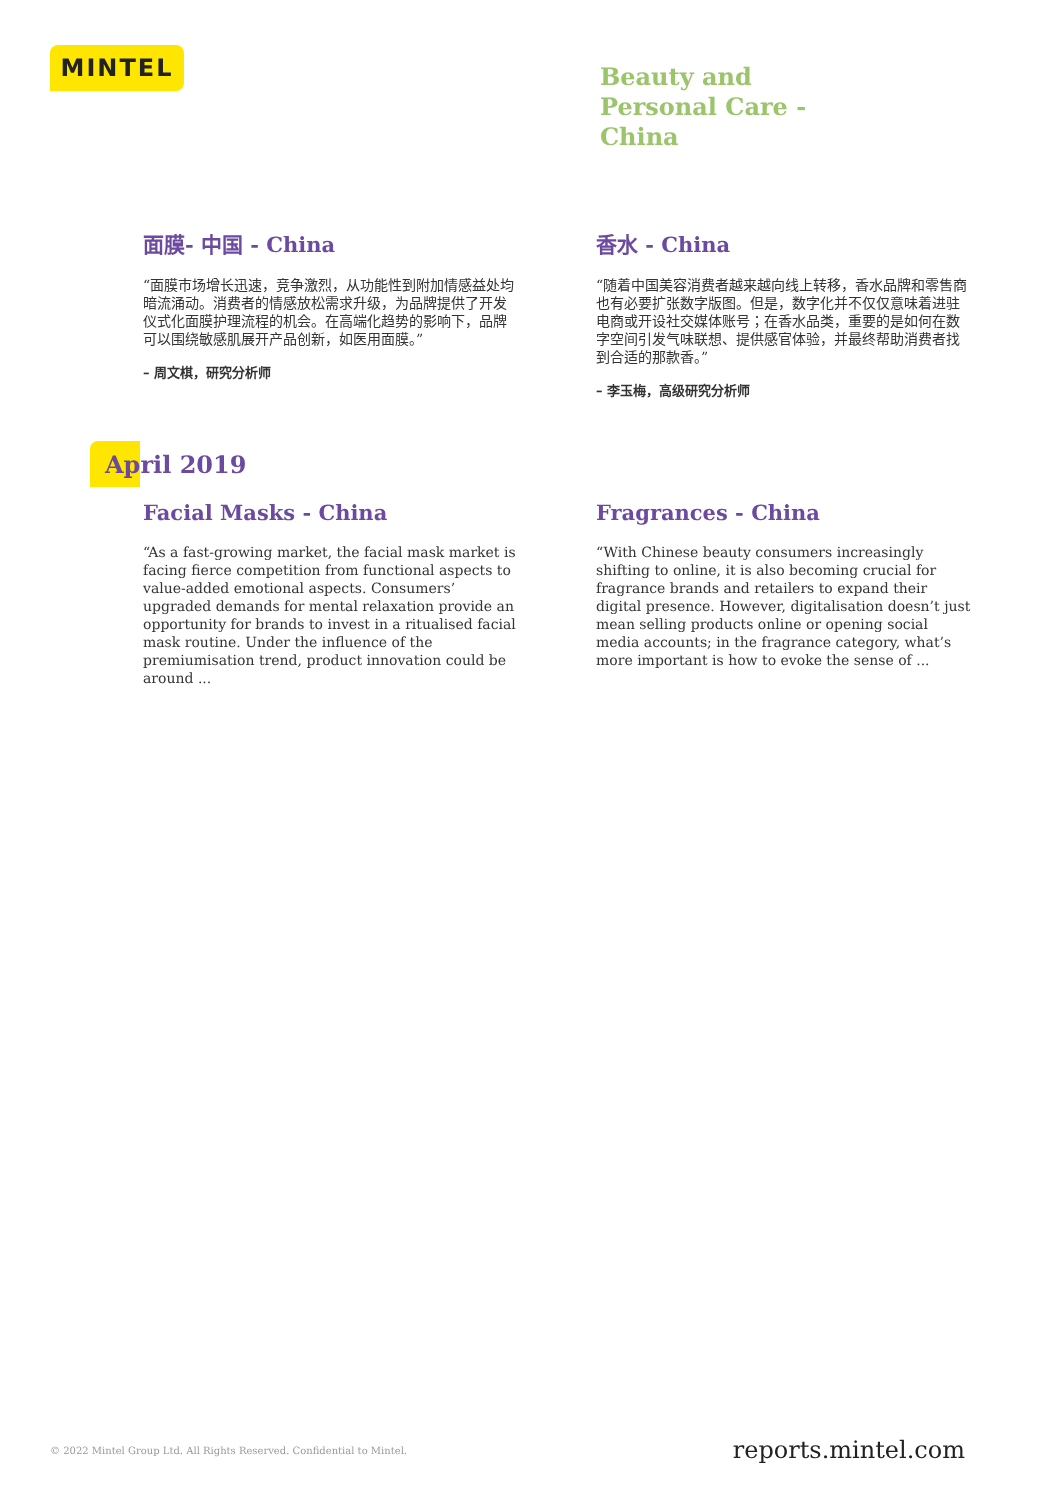MINTEL
Beauty and
Personal Care -
China
面膜- 中国 - China
“面膜市场增长迅速，竞争激烈，从功能性到附加情感益处均暗流涌动。消费者的情感放松需求升级，为品牌提供了开发仪式化面膜护理流程的机会。在高端化趋势的影响下，品牌可以围绕敏感肌展开产品创新，如医用面膜。”
– 周文棋，研究分析师
香水 - China
“随着中国美容消费者越来越向线上转移，香水品牌和零售商也有必要扩张数字版图。但是，数字化并不仅仅意味着进驻电商或开设社交媒体账号；在香水品类，重要的是如何在数字空间引发气味联想、提供感官体验，并最终帮助消费者找到合适的那款香。”
– 李玉梅，高级研究分析师
April 2019
Facial Masks - China
“As a fast-growing market, the facial mask market is facing fierce competition from functional aspects to value-added emotional aspects. Consumers’ upgraded demands for mental relaxation provide an opportunity for brands to invest in a ritualised facial mask routine. Under the influence of the premiumisation trend, product innovation could be around ...
Fragrances - China
“With Chinese beauty consumers increasingly shifting to online, it is also becoming crucial for fragrance brands and retailers to expand their digital presence. However, digitalisation doesn’t just mean selling products online or opening social media accounts; in the fragrance category, what’s more important is how to evoke the sense of ...
© 2022 Mintel Group Ltd. All Rights Reserved. Confidential to Mintel.
reports.mintel.com